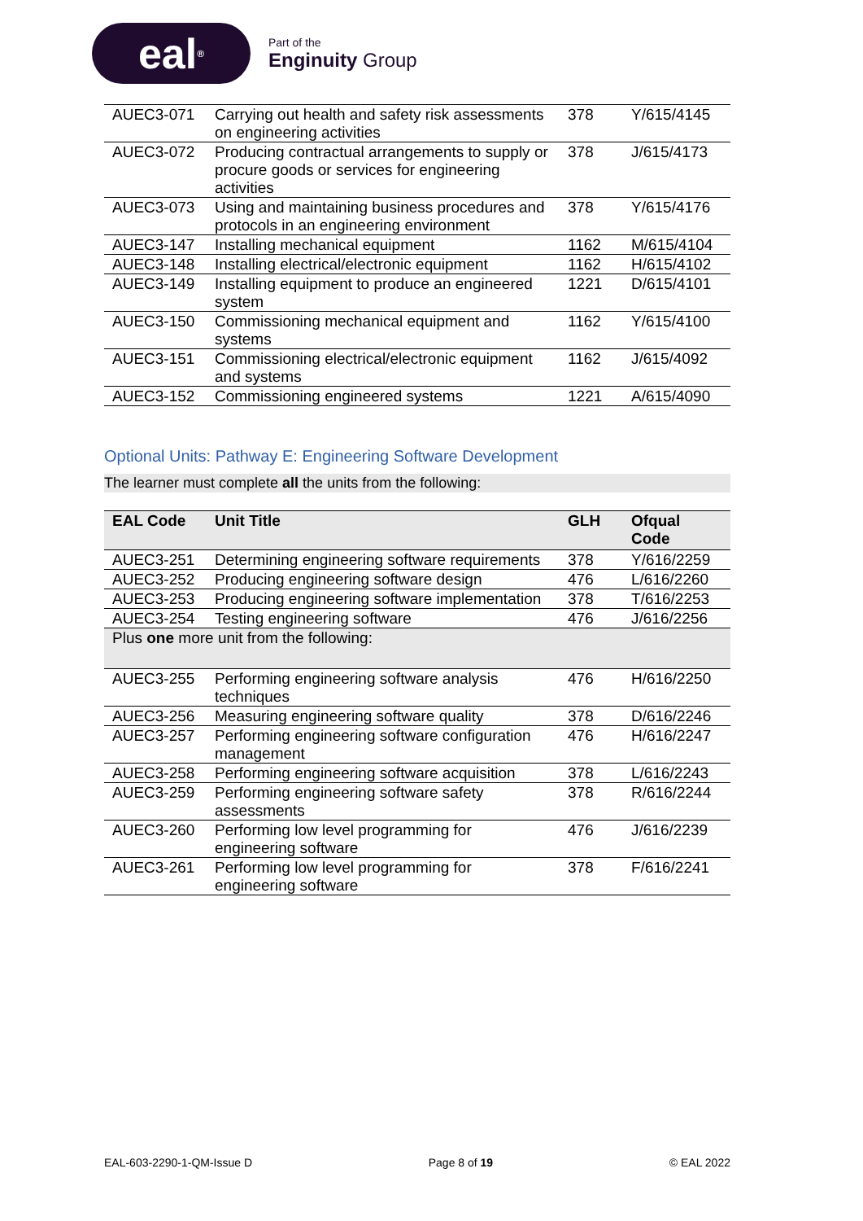eal<sup>®</sup>
Part of the
Enginuity Group
| AUEC3-071 | Carrying out health and safety risk assessments on engineering activities | 378 | Y/615/4145 |
| AUEC3-072 | Producing contractual arrangements to supply or procure goods or services for engineering activities | 378 | J/615/4173 |
| AUEC3-073 | Using and maintaining business procedures and protocols in an engineering environment | 378 | Y/615/4176 |
| AUEC3-147 | Installing mechanical equipment | 1162 | M/615/4104 |
| AUEC3-148 | Installing electrical/electronic equipment | 1162 | H/615/4102 |
| AUEC3-149 | Installing equipment to produce an engineered system | 1221 | D/615/4101 |
| AUEC3-150 | Commissioning mechanical equipment and systems | 1162 | Y/615/4100 |
| AUEC3-151 | Commissioning electrical/electronic equipment and systems | 1162 | J/615/4092 |
| AUEC3-152 | Commissioning engineered systems | 1221 | A/615/4090 |
Optional Units: Pathway E: Engineering Software Development
The learner must complete all the units from the following:
| EAL Code | Unit Title | GLH | Ofqual Code |
| --- | --- | --- | --- |
| AUEC3-251 | Determining engineering software requirements | 378 | Y/616/2259 |
| AUEC3-252 | Producing engineering software design | 476 | L/616/2260 |
| AUEC3-253 | Producing engineering software implementation | 378 | T/616/2253 |
| AUEC3-254 | Testing engineering software | 476 | J/616/2256 |
| Plus one more unit from the following: | | | |
| AUEC3-255 | Performing engineering software analysis techniques | 476 | H/616/2250 |
| AUEC3-256 | Measuring engineering software quality | 378 | D/616/2246 |
| AUEC3-257 | Performing engineering software configuration management | 476 | H/616/2247 |
| AUEC3-258 | Performing engineering software acquisition | 378 | L/616/2243 |
| AUEC3-259 | Performing engineering software safety assessments | 378 | R/616/2244 |
| AUEC3-260 | Performing low level programming for engineering software | 476 | J/616/2239 |
| AUEC3-261 | Performing low level programming for engineering software | 378 | F/616/2241 |
EAL-603-2290-1-QM-Issue D Page 8 of 19 © EAL 2022